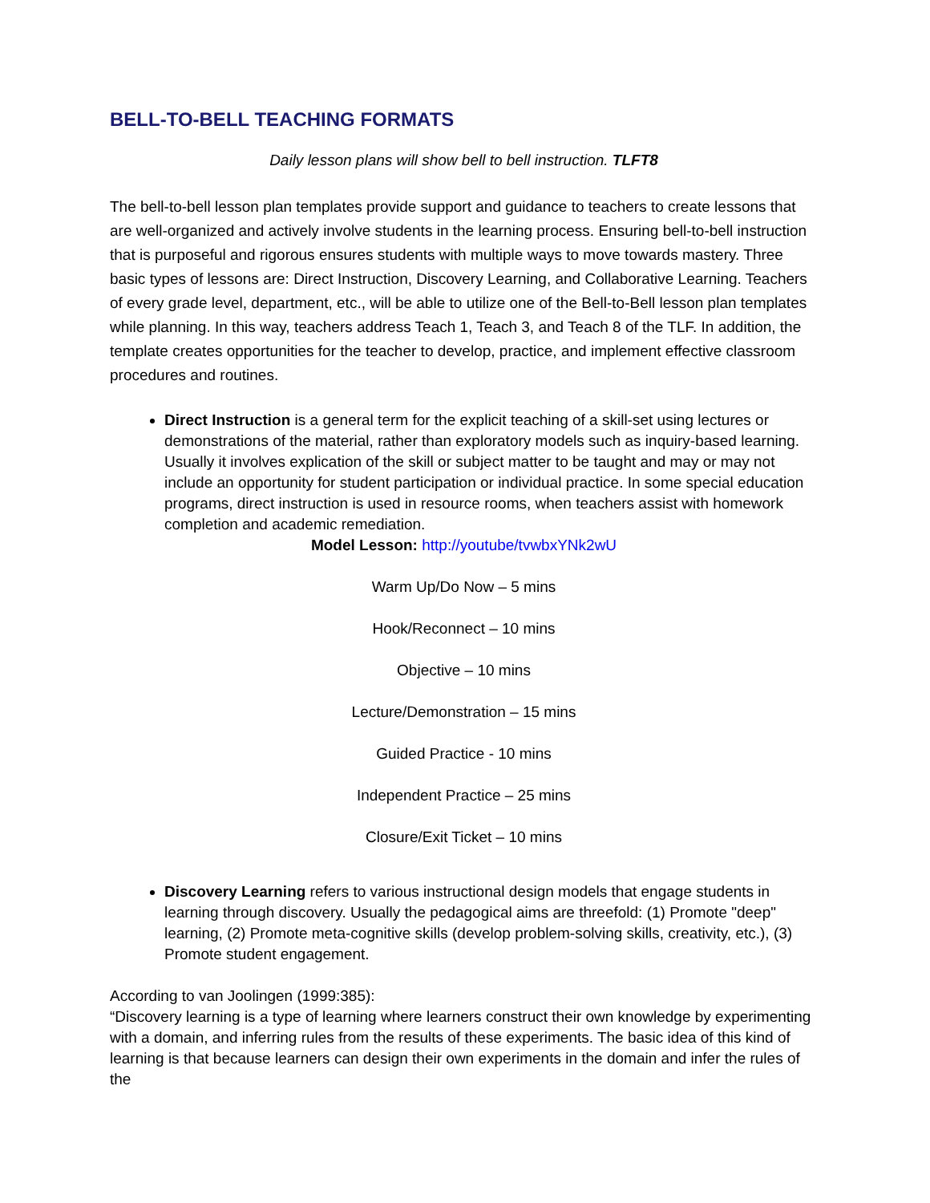BELL-TO-BELL TEACHING FORMATS
Daily lesson plans will show bell to bell instruction. TLFT8
The bell-to-bell lesson plan templates provide support and guidance to teachers to create lessons that are well-organized and actively involve students in the learning process. Ensuring bell-to-bell instruction that is purposeful and rigorous ensures students with multiple ways to move towards mastery. Three basic types of lessons are: Direct Instruction, Discovery Learning, and Collaborative Learning. Teachers of every grade level, department, etc., will be able to utilize one of the Bell-to-Bell lesson plan templates while planning. In this way, teachers address Teach 1, Teach 3, and Teach 8 of the TLF. In addition, the template creates opportunities for the teacher to develop, practice, and implement effective classroom procedures and routines.
Direct Instruction is a general term for the explicit teaching of a skill-set using lectures or demonstrations of the material, rather than exploratory models such as inquiry-based learning. Usually it involves explication of the skill or subject matter to be taught and may or may not include an opportunity for student participation or individual practice. In some special education programs, direct instruction is used in resource rooms, when teachers assist with homework completion and academic remediation.
Model Lesson: http://youtube/tvwbxYNk2wU
Warm Up/Do Now – 5 mins
Hook/Reconnect – 10 mins
Objective – 10 mins
Lecture/Demonstration – 15 mins
Guided Practice - 10 mins
Independent Practice – 25 mins
Closure/Exit Ticket – 10 mins
Discovery Learning refers to various instructional design models that engage students in learning through discovery. Usually the pedagogical aims are threefold: (1) Promote "deep" learning, (2) Promote meta-cognitive skills (develop problem-solving skills, creativity, etc.), (3) Promote student engagement.
According to van Joolingen (1999:385):
“Discovery learning is a type of learning where learners construct their own knowledge by experimenting with a domain, and inferring rules from the results of these experiments. The basic idea of this kind of learning is that because learners can design their own experiments in the domain and infer the rules of the